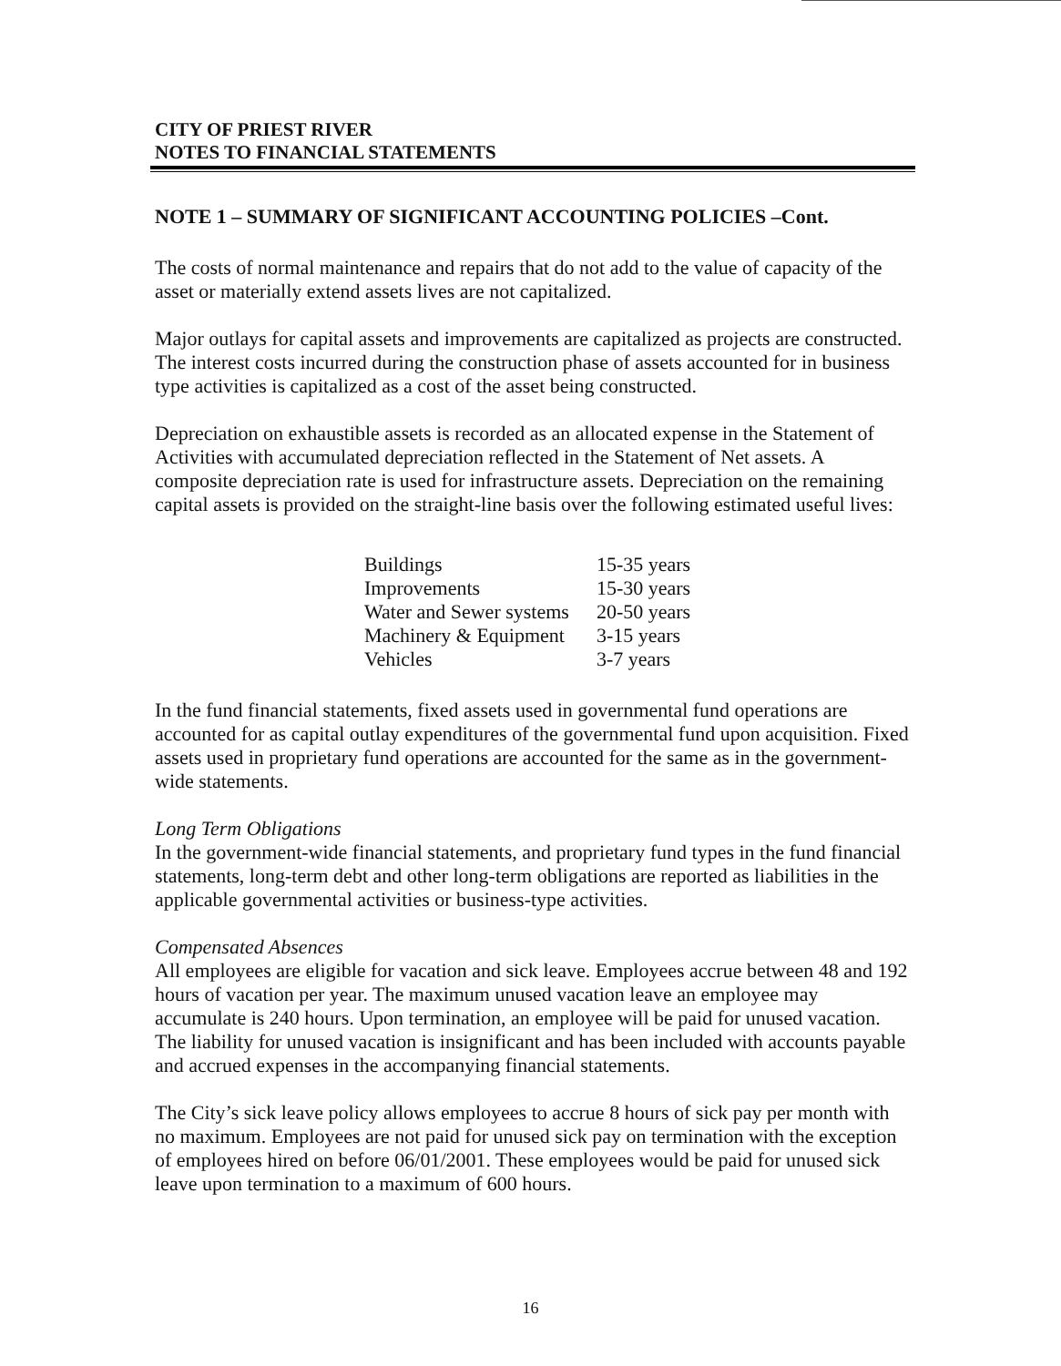CITY OF PRIEST RIVER
NOTES TO FINANCIAL STATEMENTS
NOTE 1 – SUMMARY OF SIGNIFICANT ACCOUNTING POLICIES –Cont.
The costs of normal maintenance and repairs that do not add to the value of capacity of the asset or materially extend assets lives are not capitalized.
Major outlays for capital assets and improvements are capitalized as projects are constructed. The interest costs incurred during the construction phase of assets accounted for in business type activities is capitalized as a cost of the asset being constructed.
Depreciation on exhaustible assets is recorded as an allocated expense in the Statement of Activities with accumulated depreciation reflected in the Statement of Net assets. A composite depreciation rate is used for infrastructure assets. Depreciation on the remaining capital assets is provided on the straight-line basis over the following estimated useful lives:
| Buildings | 15-35 years |
| Improvements | 15-30 years |
| Water and Sewer systems | 20-50 years |
| Machinery & Equipment | 3-15 years |
| Vehicles | 3-7 years |
In the fund financial statements, fixed assets used in governmental fund operations are accounted for as capital outlay expenditures of the governmental fund upon acquisition. Fixed assets used in proprietary fund operations are accounted for the same as in the government-wide statements.
Long Term Obligations
In the government-wide financial statements, and proprietary fund types in the fund financial statements, long-term debt and other long-term obligations are reported as liabilities in the applicable governmental activities or business-type activities.
Compensated Absences
All employees are eligible for vacation and sick leave. Employees accrue between 48 and 192 hours of vacation per year. The maximum unused vacation leave an employee may accumulate is 240 hours. Upon termination, an employee will be paid for unused vacation. The liability for unused vacation is insignificant and has been included with accounts payable and accrued expenses in the accompanying financial statements.
The City’s sick leave policy allows employees to accrue 8 hours of sick pay per month with no maximum. Employees are not paid for unused sick pay on termination with the exception of employees hired on before 06/01/2001. These employees would be paid for unused sick leave upon termination to a maximum of 600 hours.
16